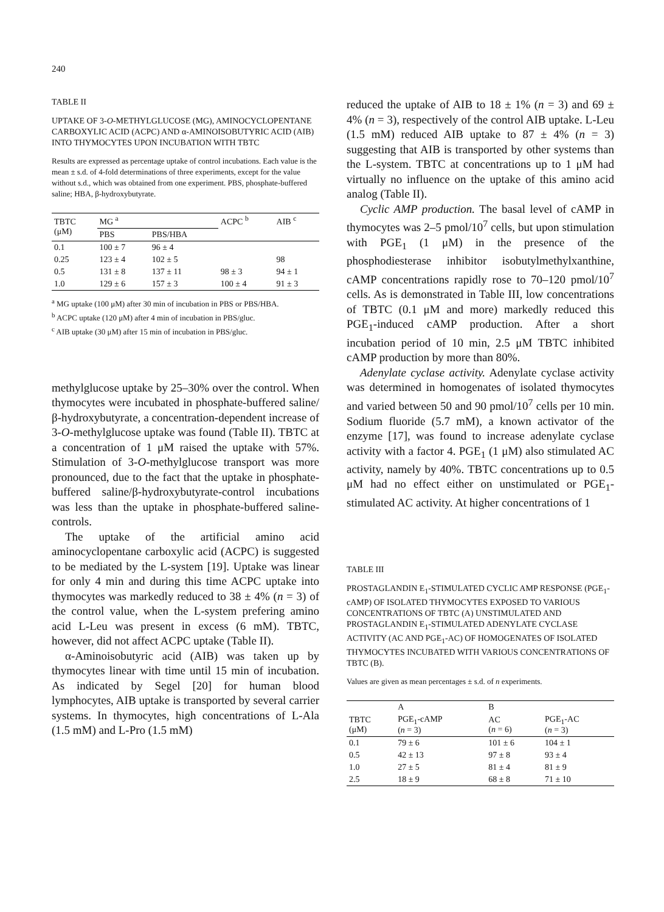240
TABLE II
UPTAKE OF 3-O-METHYLGLUCOSE (MG), AMINOCYCLOPENTANE CARBOXYLIC ACID (ACPC) AND α-AMINOISOBUTYRIC ACID (AIB) INTO THYMOCYTES UPON INCUBATION WITH TBTC
Results are expressed as percentage uptake of control incubations. Each value is the mean ± s.d. of 4-fold determinations of three experiments, except for the value without s.d., which was obtained from one experiment. PBS, phosphate-buffered saline; HBA, β-hydroxybutyrate.
| TBTC (μM) | MG <sup>a</sup> | | ACPC <sup>b</sup> | AIB <sup>c</sup> |
| --- | --- | --- | --- | --- |
| | PBS | PBS/HBA | | |
| 0.1 | 100 ± 7 | 96 ± 4 | | |
| 0.25 | 123 ± 4 | 102 ± 5 | | 98 |
| 0.5 | 131 ± 8 | 137 ± 11 | 98 ± 3 | 94 ± 1 |
| 1.0 | 129 ± 6 | 157 ± 3 | 100 ± 4 | 91 ± 3 |
<sup>a</sup> MG uptake (100 μM) after 30 min of incubation in PBS or PBS/HBA.
<sup>b</sup> ACPC uptake (120 μM) after 4 min of incubation in PBS/gluc.
<sup>c</sup> AIB uptake (30 μM) after 15 min of incubation in PBS/gluc.
methylglucose uptake by 25–30% over the control. When thymocytes were incubated in phosphate-buffered saline/β-hydroxybutyrate, a concentration-dependent increase of 3-O-methylglucose uptake was found (Table II). TBTC at a concentration of 1 μM raised the uptake with 57%. Stimulation of 3-O-methylglucose transport was more pronounced, due to the fact that the uptake in phosphate-buffered saline/β-hydroxybutyrate-control incubations was less than the uptake in phosphate-buffered saline-controls.
The uptake of the artificial amino acid aminocyclopentane carboxylic acid (ACPC) is suggested to be mediated by the L-system [19]. Uptake was linear for only 4 min and during this time ACPC uptake into thymocytes was markedly reduced to 38 ± 4% (n = 3) of the control value, when the L-system prefering amino acid L-Leu was present in excess (6 mM). TBTC, however, did not affect ACPC uptake (Table II).
α-Aminoisobutyric acid (AIB) was taken up by thymocytes linear with time until 15 min of incubation. As indicated by Segel [20] for human blood lymphocytes, AIB uptake is transported by several carrier systems. In thymocytes, high concentrations of L-Ala (1.5 mM) and L-Pro (1.5 mM)
reduced the uptake of AIB to 18 ± 1% (n = 3) and 69 ± 4% (n = 3), respectively of the control AIB uptake. L-Leu (1.5 mM) reduced AIB uptake to 87 ± 4% (n = 3) suggesting that AIB is transported by other systems than the L-system. TBTC at concentrations up to 1 μM had virtually no influence on the uptake of this amino acid analog (Table II).
Cyclic AMP production. The basal level of cAMP in thymocytes was 2–5 pmol/10<sup>7</sup> cells, but upon stimulation with PGE<sub>1</sub> (1 μM) in the presence of the phosphodiesterase inhibitor isobutylmethylxanthine, cAMP concentrations rapidly rose to 70–120 pmol/10<sup>7</sup> cells. As is demonstrated in Table III, low concentrations of TBTC (0.1 μM and more) markedly reduced this PGE<sub>1</sub>-induced cAMP production. After a short incubation period of 10 min, 2.5 μM TBTC inhibited cAMP production by more than 80%.
Adenylate cyclase activity. Adenylate cyclase activity was determined in homogenates of isolated thymocytes and varied between 50 and 90 pmol/10<sup>7</sup> cells per 10 min. Sodium fluoride (5.7 mM), a known activator of the enzyme [17], was found to increase adenylate cyclase activity with a factor 4. PGE<sub>1</sub> (1 μM) also stimulated AC activity, namely by 40%. TBTC concentrations up to 0.5 μM had no effect either on unstimulated or PGE<sub>1</sub>-stimulated AC activity. At higher concentrations of 1
TABLE III
PROSTAGLANDIN E<sub>1</sub>-STIMULATED CYCLIC AMP RESPONSE (PGE<sub>1</sub>-cAMP) OF ISOLATED THYMOCYTES EXPOSED TO VARIOUS CONCENTRATIONS OF TBTC (A) UNSTIMULATED AND PROSTAGLANDIN E<sub>1</sub>-STIMULATED ADENYLATE CYCLASE ACTIVITY (AC AND PGE<sub>1</sub>-AC) OF HOMOGENATES OF ISOLATED THYMOCYTES INCUBATED WITH VARIOUS CONCENTRATIONS OF TBTC (B).
Values are given as mean percentages ± s.d. of n experiments.
| | A | B | |
| --- | --- | --- | --- |
| TBTC (μM) | PGE<sub>1</sub>-cAMP ( n = 3) | AC ( n = 6) | PGE<sub>1</sub>-AC ( n = 3) |
| 0.1 | 79 ± 6 | 101 ± 6 | 104 ± 1 |
| 0.5 | 42 ± 13 | 97 ± 8 | 93 ± 4 |
| 1.0 | 27 ± 5 | 81 ± 4 | 81 ± 9 |
| 2.5 | 18 ± 9 | 68 ± 8 | 71 ± 10 |